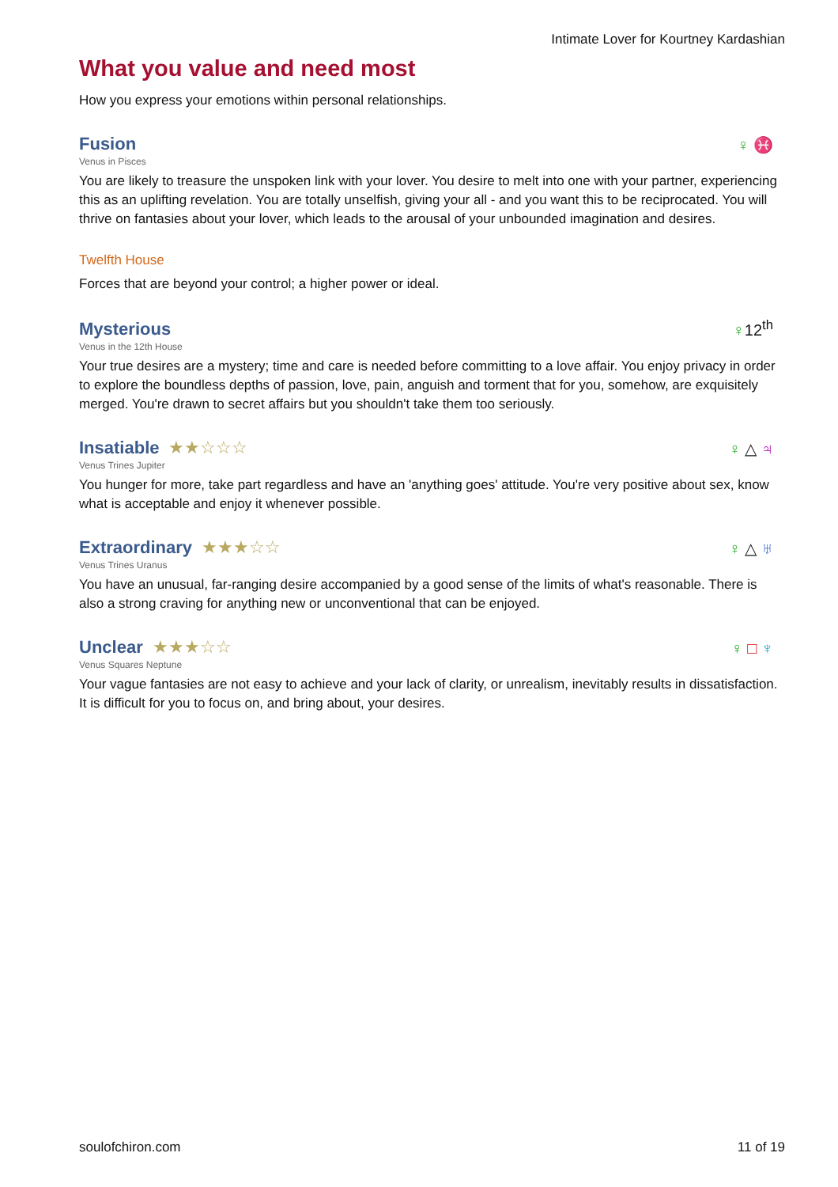Intimate Lover for Kourtney Kardashian
What you value and need most
How you express your emotions within personal relationships.
Fusion
♀ ♓
Venus in Pisces
You are likely to treasure the unspoken link with your lover. You desire to melt into one with your partner, experiencing this as an uplifting revelation. You are totally unselfish, giving your all - and you want this to be reciprocated. You will thrive on fantasies about your lover, which leads to the arousal of your unbounded imagination and desires.
Twelfth House
Forces that are beyond your control; a higher power or ideal.
Mysterious
♀12<sup>th</sup>
Venus in the 12th House
Your true desires are a mystery; time and care is needed before committing to a love affair. You enjoy privacy in order to explore the boundless depths of passion, love, pain, anguish and torment that for you, somehow, are exquisitely merged. You're drawn to secret affairs but you shouldn't take them too seriously.
Insatiable
★★☆☆☆
♀ △ ♃
Venus Trines Jupiter
You hunger for more, take part regardless and have an 'anything goes' attitude. You're very positive about sex, know what is acceptable and enjoy it whenever possible.
Extraordinary
★★★☆☆
♀ △ ♅
Venus Trines Uranus
You have an unusual, far-ranging desire accompanied by a good sense of the limits of what's reasonable. There is also a strong craving for anything new or unconventional that can be enjoyed.
Unclear
★★★☆☆
♀ □ ♆
Venus Squares Neptune
Your vague fantasies are not easy to achieve and your lack of clarity, or unrealism, inevitably results in dissatisfaction. It is difficult for you to focus on, and bring about, your desires.
soulofchiron.com 11 of 19